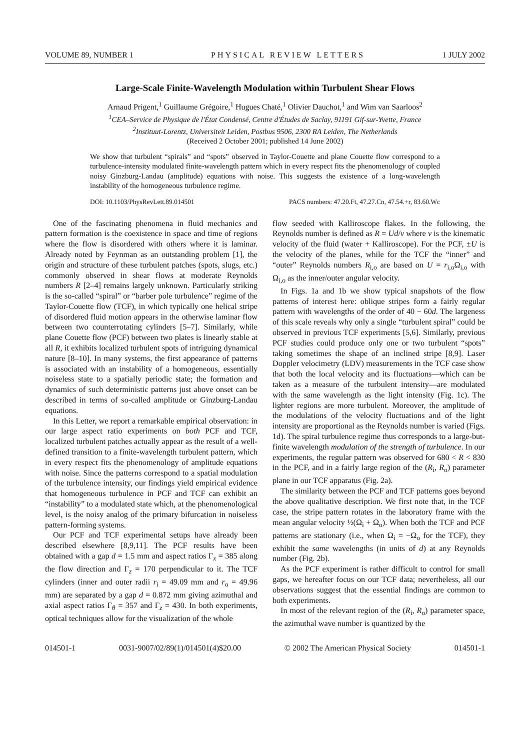VOLUME 89, NUMBER 1 PHYSICAL REVIEW LETTERS 1 JULY 2002
Large-Scale Finite-Wavelength Modulation within Turbulent Shear Flows
Arnaud Prigent,<sup>1</sup> Guillaume Grégoire,<sup>1</sup> Hugues Chaté,<sup>1</sup> Olivier Dauchot,<sup>1</sup> and Wim van Saarloos<sup>2</sup>
<sup>1</sup> CEA–Service de Physique de l'État Condensé, Centre d'Études de Saclay, 91191 Gif-sur-Yvette, France
<sup>2</sup> Instituut-Lorentz, Universiteit Leiden, Postbus 9506, 2300 RA Leiden, The Netherlands
(Received 2 October 2001; published 14 June 2002)
We show that turbulent “spirals” and “spots” observed in Taylor-Couette and plane Couette flow correspond to a turbulence-intensity modulated finite-wavelength pattern which in every respect fits the phenomenology of coupled noisy Ginzburg-Landau (amplitude) equations with noise. This suggests the existence of a long-wavelength instability of the homogeneous turbulence regime.
DOI: 10.1103/PhysRevLett.89.014501 PACS numbers: 47.20.Ft, 47.27.Cn, 47.54.+r, 83.60.Wc
One of the fascinating phenomena in fluid mechanics and pattern formation is the coexistence in space and time of regions where the flow is disordered with others where it is laminar. Already noted by Feynman as an outstanding problem [1], the origin and structure of these turbulent patches (spots, slugs, etc.) commonly observed in shear flows at moderate Reynolds numbers R [2–4] remains largely unknown. Particularly striking is the so-called “spiral” or “barber pole turbulence” regime of the Taylor-Couette flow (TCF), in which typically one helical stripe of disordered fluid motion appears in the otherwise laminar flow between two counterrotating cylinders [5–7]. Similarly, while plane Couette flow (PCF) between two plates is linearly stable at all R, it exhibits localized turbulent spots of intriguing dynamical nature [8–10]. In many systems, the first appearance of patterns is associated with an instability of a homogeneous, essentially noiseless state to a spatially periodic state; the formation and dynamics of such deterministic patterns just above onset can be described in terms of so-called amplitude or Ginzburg-Landau equations.
In this Letter, we report a remarkable empirical observation: in our large aspect ratio experiments on both PCF and TCF, localized turbulent patches actually appear as the result of a well-defined transition to a finite-wavelength turbulent pattern, which in every respect fits the phenomenology of amplitude equations with noise. Since the patterns correspond to a spatial modulation of the turbulence intensity, our findings yield empirical evidence that homogeneous turbulence in PCF and TCF can exhibit an “instability” to a modulated state which, at the phenomenological level, is the noisy analog of the primary bifurcation in noiseless pattern-forming systems.
Our PCF and TCF experimental setups have already been described elsewhere [8,9,11]. The PCF results have been obtained with a gap d = 1.5 mm and aspect ratios Γ<sub>x</sub> = 385 along the flow direction and Γ<sub>z</sub> = 170 perpendicular to it. The TCF cylinders (inner and outer radii r<sub>i</sub> = 49.09 mm and r<sub>o</sub> = 49.96 mm) are separated by a gap d = 0.872 mm giving azimuthal and axial aspect ratios Γ<sub>θ</sub> = 357 and Γ<sub>z</sub> = 430. In both experiments, optical techniques allow for the visualization of the whole
flow seeded with Kalliroscope flakes. In the following, the Reynolds number is defined as R = Ud/ν where ν is the kinematic velocity of the fluid (water + Kalliroscope). For the PCF, ±U is the velocity of the planes, while for the TCF the “inner” and “outer” Reynolds numbers R<sub>i,o</sub> are based on U = r<sub>i,o</sub>Ω<sub>i,o</sub> with Ω<sub>i,o</sub> as the inner/outer angular velocity.
In Figs. 1a and 1b we show typical snapshots of the flow patterns of interest here: oblique stripes form a fairly regular pattern with wavelengths of the order of 40 − 60d. The largeness of this scale reveals why only a single “turbulent spiral” could be observed in previous TCF experiments [5,6]. Similarly, previous PCF studies could produce only one or two turbulent “spots” taking sometimes the shape of an inclined stripe [8,9]. Laser Doppler velocimetry (LDV) measurements in the TCF case show that both the local velocity and its fluctuations—which can be taken as a measure of the turbulent intensity—are modulated with the same wavelength as the light intensity (Fig. 1c). The lighter regions are more turbulent. Moreover, the amplitude of the modulations of the velocity fluctuations and of the light intensity are proportional as the Reynolds number is varied (Figs. 1d). The spiral turbulence regime thus corresponds to a large-but-finite wavelength modulation of the strength of turbulence. In our experiments, the regular pattern was observed for 680 < R < 830 in the PCF, and in a fairly large region of the (R<sub>i</sub>, R<sub>o</sub>) parameter plane in our TCF apparatus (Fig. 2a).
The similarity between the PCF and TCF patterns goes beyond the above qualitative description. We first note that, in the TCF case, the stripe pattern rotates in the laboratory frame with the mean angular velocity ½(Ω<sub>i</sub> + Ω<sub>o</sub>). When both the TCF and PCF patterns are stationary (i.e., when Ω<sub>i</sub> = −Ω<sub>o</sub> for the TCF), they exhibit the same wavelengths (in units of d) at any Reynolds number (Fig. 2b).
As the PCF experiment is rather difficult to control for small gaps, we hereafter focus on our TCF data; nevertheless, all our observations suggest that the essential findings are common to both experiments.
In most of the relevant region of the (R<sub>i</sub>, R<sub>o</sub>) parameter space, the azimuthal wave number is quantized by the
014501-1 0031-9007/02/89(1)/014501(4)$20.00 © 2002 The American Physical Society 014501-1